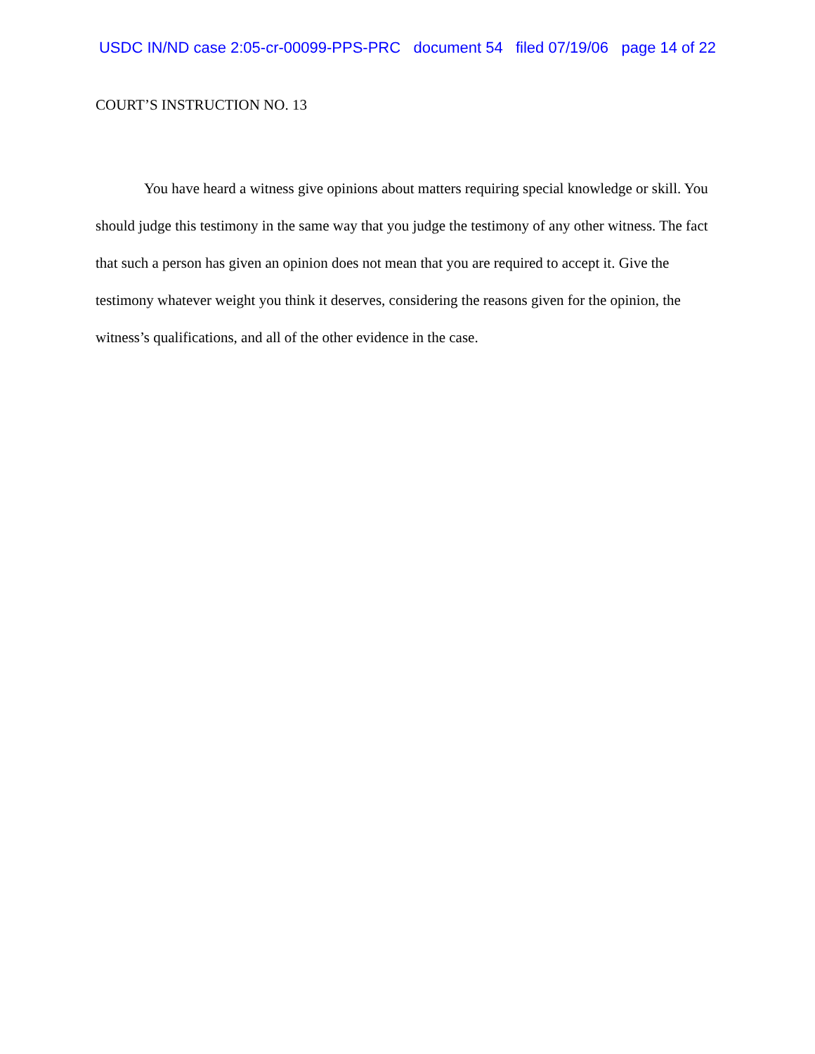USDC IN/ND case 2:05-cr-00099-PPS-PRC document 54 filed 07/19/06 page 14 of 22
COURT’S INSTRUCTION NO. 13
You have heard a witness give opinions about matters requiring special knowledge or skill. You should judge this testimony in the same way that you judge the testimony of any other witness. The fact that such a person has given an opinion does not mean that you are required to accept it. Give the testimony whatever weight you think it deserves, considering the reasons given for the opinion, the witness’s qualifications, and all of the other evidence in the case.